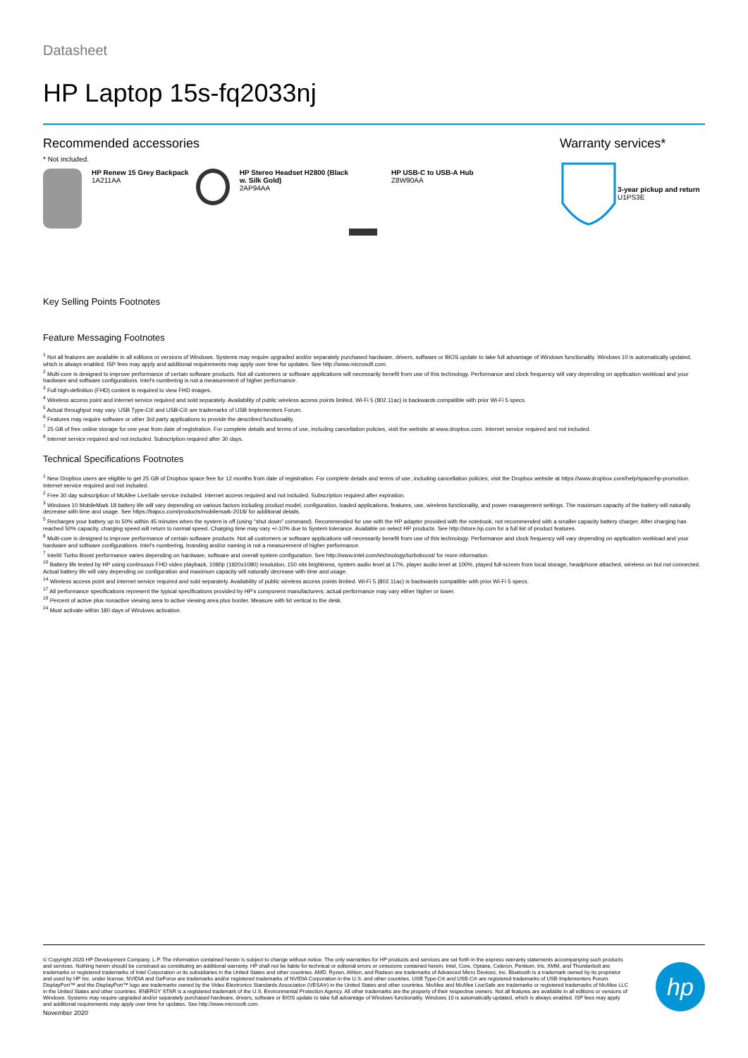Datasheet
HP Laptop 15s-fq2033nj
Recommended accessories
* Not included.
HP Renew 15 Grey Backpack
1A211AA
HP Stereo Headset H2800 (Black w. Silk Gold)
2AP94AA
HP USB-C to USB-A Hub
Z8W90AA
Warranty services*
3-year pickup and return
U1PS3E
Key Selling Points Footnotes
Feature Messaging Footnotes
<sup>1</sup> Not all features are available in all editions or versions of Windows. Systems may require upgraded and/or separately purchased hardware, drivers, software or BIOS update to take full advantage of Windows functionality. Windows 10 is automatically updated, which is always enabled. ISP fees may apply and additional requirements may apply over time for updates. See http://www.microsoft.com.
<sup>2</sup> Multi-core is designed to improve performance of certain software products. Not all customers or software applications will necessarily benefit from use of this technology. Performance and clock frequency will vary depending on application workload and your hardware and software configurations. Intel's numbering is not a measurement of higher performance.
<sup>3</sup> Full high-definition (FHD) content is required to view FHD images.
<sup>4</sup> Wireless access point and internet service required and sold separately. Availability of public wireless access points limited. Wi-Fi 5 (802.11ac) is backwards compatible with prior Wi-Fi 5 specs.
<sup>5</sup> Actual throughput may vary. USB Type-C® and USB-C® are trademarks of USB Implementers Forum.
<sup>6</sup> Features may require software or other 3rd party applications to provide the described functionality.
<sup>7</sup> 25 GB of free online storage for one year from date of registration. For complete details and terms of use, including cancellation policies, visit the website at www.dropbox.com. Internet service required and not included.
<sup>8</sup> Internet service required and not included. Subscription required after 30 days.
Technical Specifications Footnotes
<sup>1</sup> New Dropbox users are eligible to get 25 GB of Dropbox space free for 12 months from date of registration. For complete details and terms of use, including cancellation policies, visit the Dropbox website at https://www.dropbox.com/help/space/hp-promotion. Internet service required and not included.
<sup>2</sup> Free 30 day subscription of McAfee LiveSafe service included. Internet access required and not included. Subscription required after expiration.
<sup>3</sup> Windows 10 MobileMark 18 battery life will vary depending on various factors including product model, configuration, loaded applications, features, use, wireless functionality, and power management settings. The maximum capacity of the battery will naturally decrease with time and usage. See https://bapco.com/products/mobilemark-2018/ for additional details.
<sup>5</sup> Recharges your battery up to 50% within 45 minutes when the system is off (using "shut down" command). Recommended for use with the HP adapter provided with the notebook, not recommended with a smaller capacity battery charger. After charging has reached 50% capacity, charging speed will return to normal speed. Charging time may vary +/-10% due to System tolerance. Available on select HP products. See http://store.hp.com for a full list of product features.
<sup>6</sup> Multi-core is designed to improve performance of certain software products. Not all customers or software applications will necessarily benefit from use of this technology. Performance and clock frequency will vary depending on application workload and your hardware and software configurations. Intel's numbering, branding and/or naming is not a measurement of higher performance.
<sup>7</sup> Intel® Turbo Boost performance varies depending on hardware, software and overall system configuration. See http://www.intel.com/technology/turboboost/ for more information.
<sup>10</sup> Battery life tested by HP using continuous FHD video playback, 1080p (1920x1080) resolution, 150 nits brightness, system audio level at 17%, player audio level at 100%, played full-screen from local storage, headphone attached, wireless on but not connected. Actual battery life will vary depending on configuration and maximum capacity will naturally decrease with time and usage.
<sup>14</sup> Wireless access point and internet service required and sold separately. Availability of public wireless access points limited. Wi-Fi 5 (802.11ac) is backwards compatible with prior Wi-Fi 5 specs.
<sup>17</sup> All performance specifications represent the typical specifications provided by HP's component manufacturers; actual performance may vary either higher or lower.
<sup>18</sup> Percent of active plus nonactive viewing area to active viewing area plus border. Measure with lid vertical to the desk.
<sup>24</sup> Must activate within 180 days of Windows activation.
© Copyright 2020 HP Development Company, L.P. The information contained herein is subject to change without notice. The only warranties for HP products and services are set forth in the express warranty statements accompanying such products and services. Nothing herein should be construed as constituting an additional warranty. HP shall not be liable for technical or editorial errors or omissions contained herein. Intel, Core, Optane, Celeron, Pentium, Iris, XMM, and Thunderbolt are trademarks or registered trademarks of Intel Corporation or its subsidiaries in the United States and other countries. AMD, Ryzen, Athlon, and Radeon are trademarks of Advanced Micro Devices, Inc. Bluetooth is a trademark owned by its proprietor and used by HP Inc. under license. NVIDIA and GeForce are trademarks and/or registered trademarks of NVIDIA Corporation in the U.S. and other countries. USB Type-C® and USB-C® are registered trademarks of USB Implementers Forum. DisplayPort™ and the DisplayPort™ logo are trademarks owned by the Video Electronics Standards Association (VESA®) in the United States and other countries. McAfee and McAfee LiveSafe are trademarks or registered trademarks of McAfee LLC in the United States and other countries. ENERGY STAR is a registered trademark of the U.S. Environmental Protection Agency. All other trademarks are the property of their respective owners. Not all features are available in all editions or versions of Windows. Systems may require upgraded and/or separately purchased hardware, drivers, software or BIOS update to take full advantage of Windows functionality. Windows 10 is automatically updated, which is always enabled. ISP fees may apply and additional requirements may apply over time for updates. See http://www.microsoft.com.
November 2020
hp